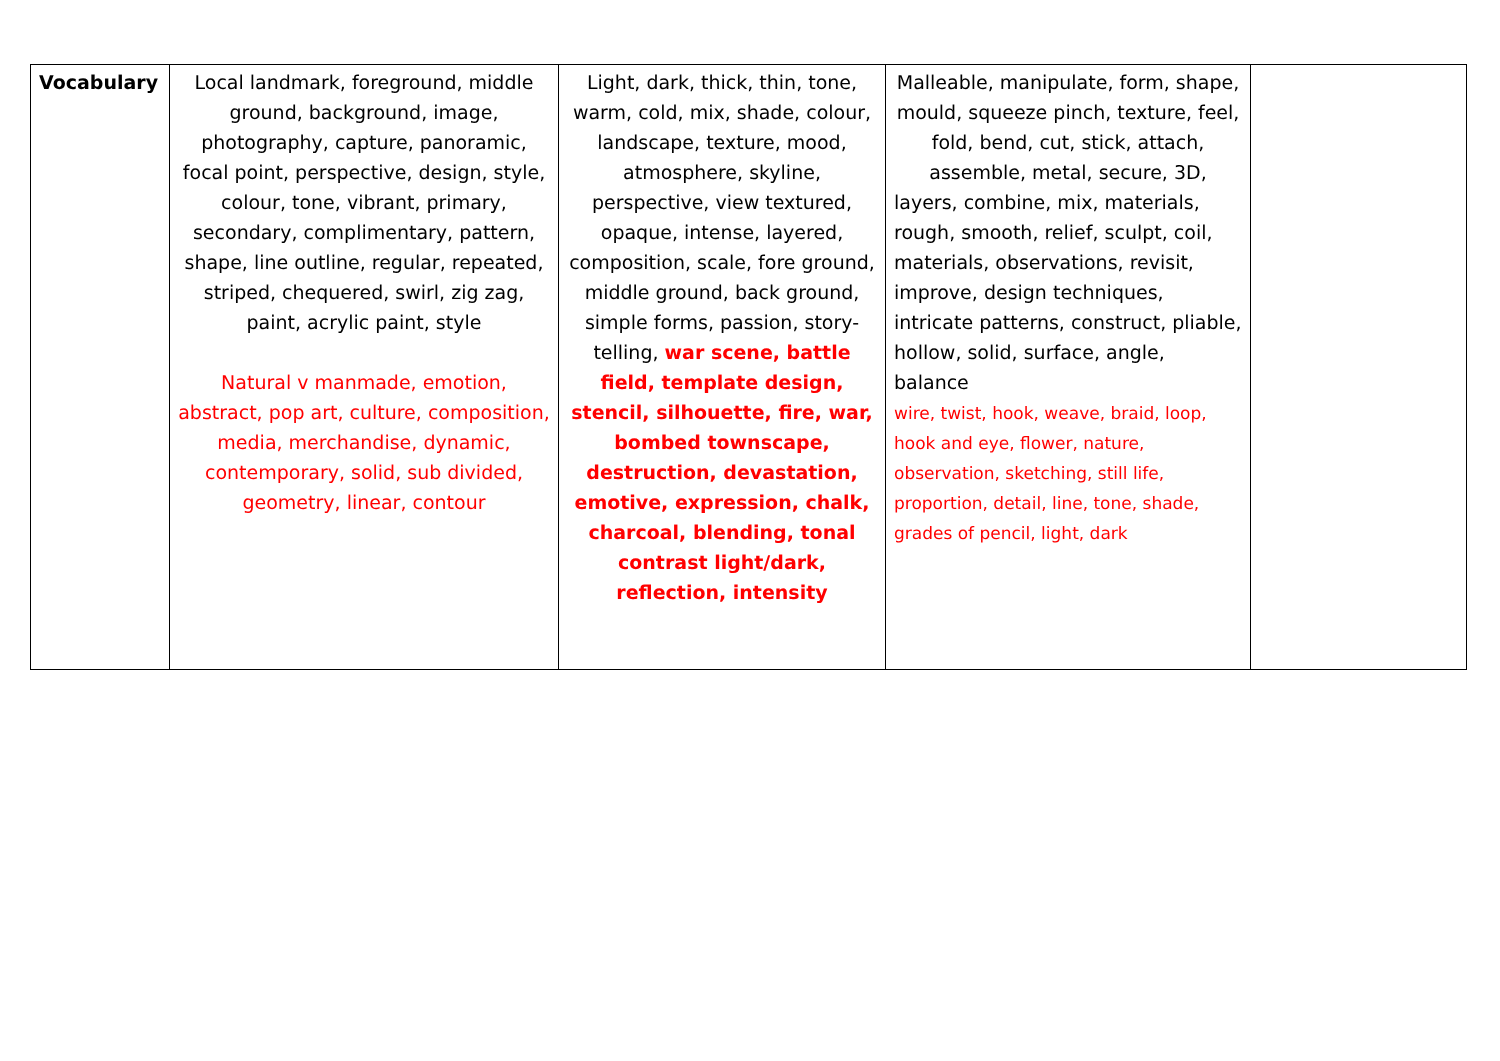| Vocabulary | Local landmark, foreground, middle ground, background, image, photography, capture, panoramic, focal point, perspective, design, style, colour, tone, vibrant, primary, secondary, complimentary, pattern, shape, line outline, regular, repeated, striped, chequered, swirl, zig zag, paint, acrylic paint, style Natural v manmade, emotion, abstract, pop art, culture, composition, media, merchandise, dynamic, contemporary, solid, sub divided, geometry, linear, contour | Light, dark, thick, thin, tone, warm, cold, mix, shade, colour, landscape, texture, mood, atmosphere, skyline, perspective, view textured, opaque, intense, layered, composition, scale, fore ground, middle ground, back ground, simple forms, passion, story-telling, war scene, battle field, template design, stencil, silhouette, fire, war, bombed townscape, destruction, devastation, emotive, expression, chalk, charcoal, blending, tonal contrast light/dark, reflection, intensity | Malleable, manipulate, form, shape, mould, squeeze pinch, texture, feel, fold, bend, cut, stick, attach, assemble, metal, secure, 3D, layers, combine, mix, materials, rough, smooth, relief, sculpt, coil, materials, observations, revisit, improve, design techniques, intricate patterns, construct, pliable, hollow, solid, surface, angle, balance wire, twist, hook, weave, braid, loop, hook and eye, flower, nature, observation, sketching, still life, proportion, detail, line, tone, shade, grades of pencil, light, dark | |